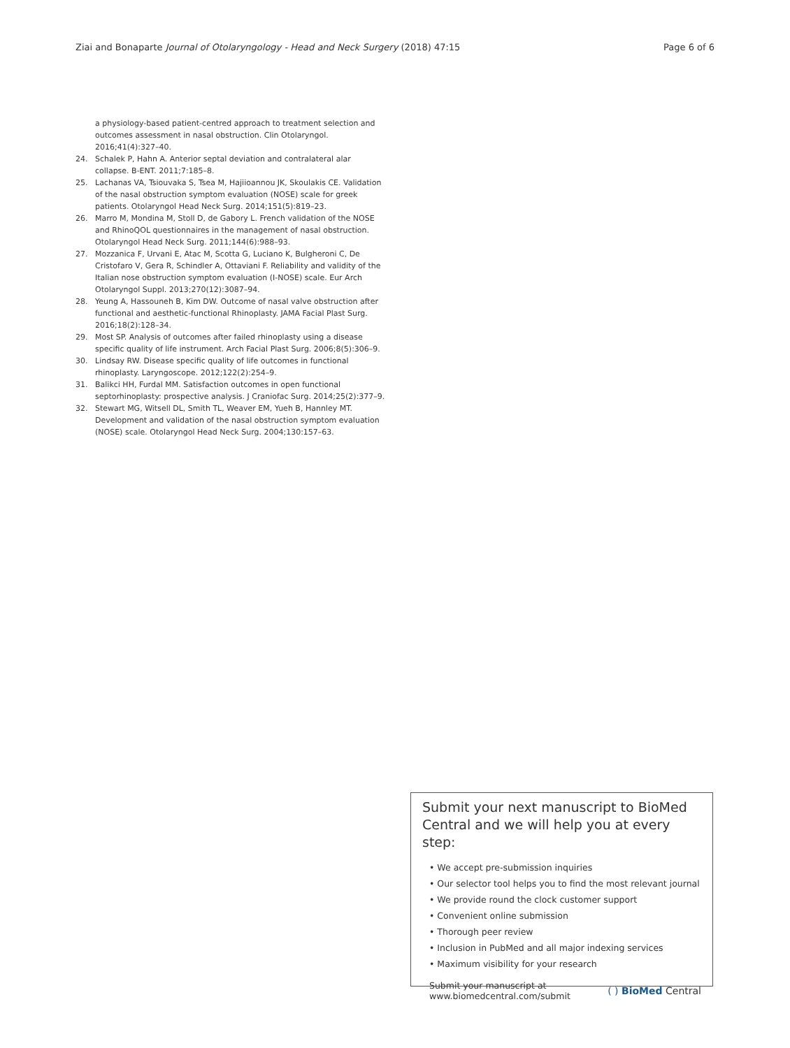Ziai and Bonaparte Journal of Otolaryngology - Head and Neck Surgery (2018) 47:15 Page 6 of 6
a physiology-based patient-centred approach to treatment selection and outcomes assessment in nasal obstruction. Clin Otolaryngol. 2016;41(4):327–40.
24. Schalek P, Hahn A. Anterior septal deviation and contralateral alar collapse. B-ENT. 2011;7:185–8.
25. Lachanas VA, Tsiouvaka S, Tsea M, Hajiioannou JK, Skoulakis CE. Validation of the nasal obstruction symptom evaluation (NOSE) scale for greek patients. Otolaryngol Head Neck Surg. 2014;151(5):819–23.
26. Marro M, Mondina M, Stoll D, de Gabory L. French validation of the NOSE and RhinoQOL questionnaires in the management of nasal obstruction. Otolaryngol Head Neck Surg. 2011;144(6):988–93.
27. Mozzanica F, Urvani E, Atac M, Scotta G, Luciano K, Bulgheroni C, De Cristofaro V, Gera R, Schindler A, Ottaviani F. Reliability and validity of the Italian nose obstruction symptom evaluation (I-NOSE) scale. Eur Arch Otolaryngol Suppl. 2013;270(12):3087–94.
28. Yeung A, Hassouneh B, Kim DW. Outcome of nasal valve obstruction after functional and aesthetic-functional Rhinoplasty. JAMA Facial Plast Surg. 2016;18(2):128–34.
29. Most SP. Analysis of outcomes after failed rhinoplasty using a disease specific quality of life instrument. Arch Facial Plast Surg. 2006;8(5):306–9.
30. Lindsay RW. Disease specific quality of life outcomes in functional rhinoplasty. Laryngoscope. 2012;122(2):254–9.
31. Balikci HH, Furdal MM. Satisfaction outcomes in open functional septorhinoplasty: prospective analysis. J Craniofac Surg. 2014;25(2):377–9.
32. Stewart MG, Witsell DL, Smith TL, Weaver EM, Yueh B, Hannley MT. Development and validation of the nasal obstruction symptom evaluation (NOSE) scale. Otolaryngol Head Neck Surg. 2004;130:157–63.
Submit your next manuscript to BioMed Central and we will help you at every step:
• We accept pre-submission inquiries
• Our selector tool helps you to find the most relevant journal
• We provide round the clock customer support
• Convenient online submission
• Thorough peer review
• Inclusion in PubMed and all major indexing services
• Maximum visibility for your research
Submit your manuscript at
www.biomedcentral.com/submit ( ) BioMed Central